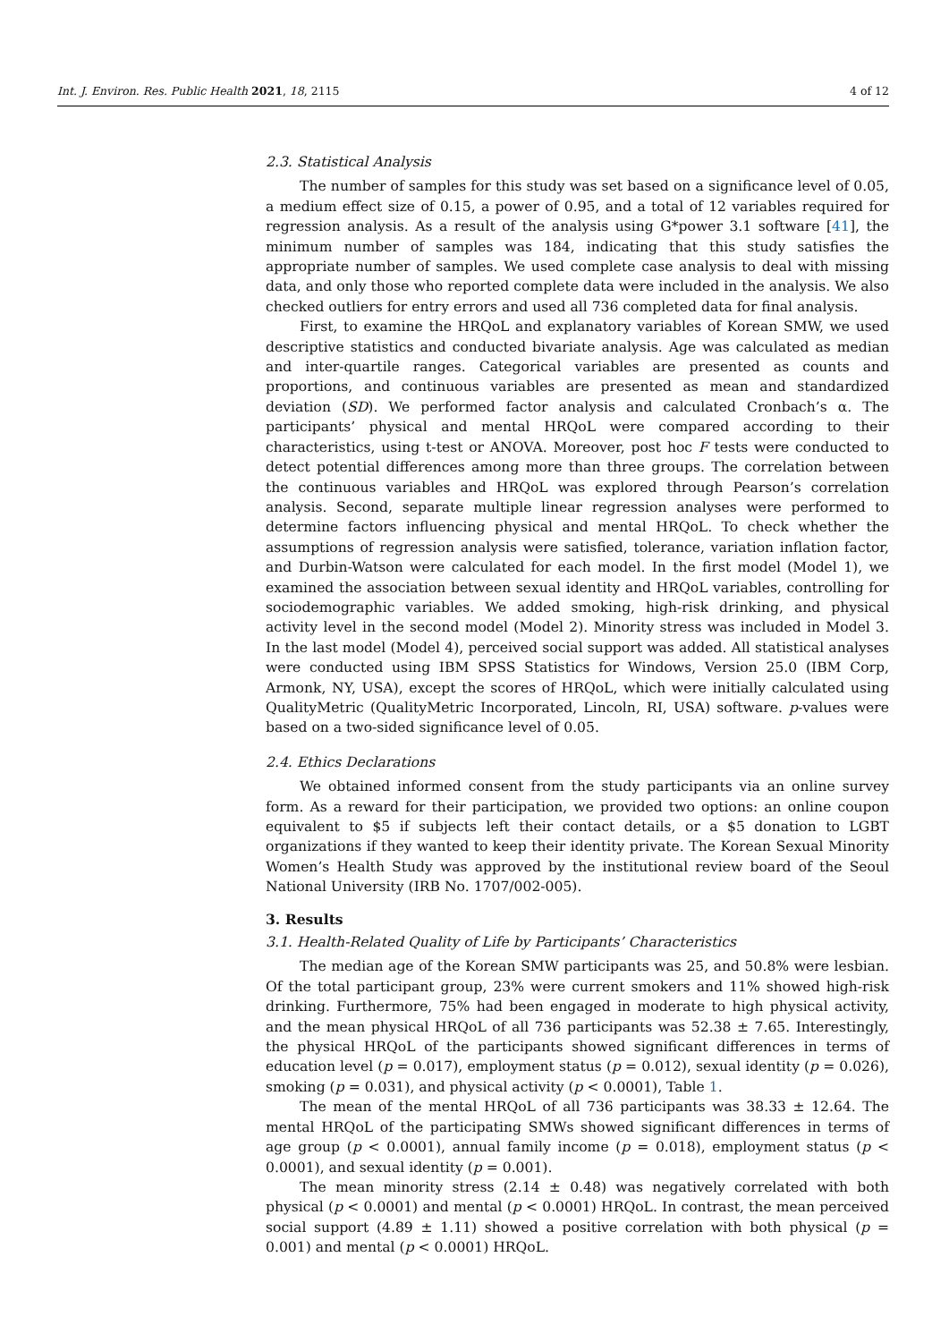Int. J. Environ. Res. Public Health 2021, 18, 2115 4 of 12
2.3. Statistical Analysis
The number of samples for this study was set based on a significance level of 0.05, a medium effect size of 0.15, a power of 0.95, and a total of 12 variables required for regression analysis. As a result of the analysis using G*power 3.1 software [41], the minimum number of samples was 184, indicating that this study satisfies the appropriate number of samples. We used complete case analysis to deal with missing data, and only those who reported complete data were included in the analysis. We also checked outliers for entry errors and used all 736 completed data for final analysis.
First, to examine the HRQoL and explanatory variables of Korean SMW, we used descriptive statistics and conducted bivariate analysis. Age was calculated as median and inter-quartile ranges. Categorical variables are presented as counts and proportions, and continuous variables are presented as mean and standardized deviation (SD). We performed factor analysis and calculated Cronbach’s α. The participants’ physical and mental HRQoL were compared according to their characteristics, using t-test or ANOVA. Moreover, post hoc F tests were conducted to detect potential differences among more than three groups. The correlation between the continuous variables and HRQoL was explored through Pearson’s correlation analysis. Second, separate multiple linear regression analyses were performed to determine factors influencing physical and mental HRQoL. To check whether the assumptions of regression analysis were satisfied, tolerance, variation inflation factor, and Durbin-Watson were calculated for each model. In the first model (Model 1), we examined the association between sexual identity and HRQoL variables, controlling for sociodemographic variables. We added smoking, high-risk drinking, and physical activity level in the second model (Model 2). Minority stress was included in Model 3. In the last model (Model 4), perceived social support was added. All statistical analyses were conducted using IBM SPSS Statistics for Windows, Version 25.0 (IBM Corp, Armonk, NY, USA), except the scores of HRQoL, which were initially calculated using QualityMetric (QualityMetric Incorporated, Lincoln, RI, USA) software. p-values were based on a two-sided significance level of 0.05.
2.4. Ethics Declarations
We obtained informed consent from the study participants via an online survey form. As a reward for their participation, we provided two options: an online coupon equivalent to $5 if subjects left their contact details, or a $5 donation to LGBT organizations if they wanted to keep their identity private. The Korean Sexual Minority Women’s Health Study was approved by the institutional review board of the Seoul National University (IRB No. 1707/002-005).
3. Results
3.1. Health-Related Quality of Life by Participants’ Characteristics
The median age of the Korean SMW participants was 25, and 50.8% were lesbian. Of the total participant group, 23% were current smokers and 11% showed high-risk drinking. Furthermore, 75% had been engaged in moderate to high physical activity, and the mean physical HRQoL of all 736 participants was 52.38 ± 7.65. Interestingly, the physical HRQoL of the participants showed significant differences in terms of education level (p = 0.017), employment status (p = 0.012), sexual identity (p = 0.026), smoking (p = 0.031), and physical activity (p < 0.0001), Table 1.
The mean of the mental HRQoL of all 736 participants was 38.33 ± 12.64. The mental HRQoL of the participating SMWs showed significant differences in terms of age group (p < 0.0001), annual family income (p = 0.018), employment status (p < 0.0001), and sexual identity (p = 0.001).
The mean minority stress (2.14 ± 0.48) was negatively correlated with both physical (p < 0.0001) and mental (p < 0.0001) HRQoL. In contrast, the mean perceived social support (4.89 ± 1.11) showed a positive correlation with both physical (p = 0.001) and mental (p < 0.0001) HRQoL.